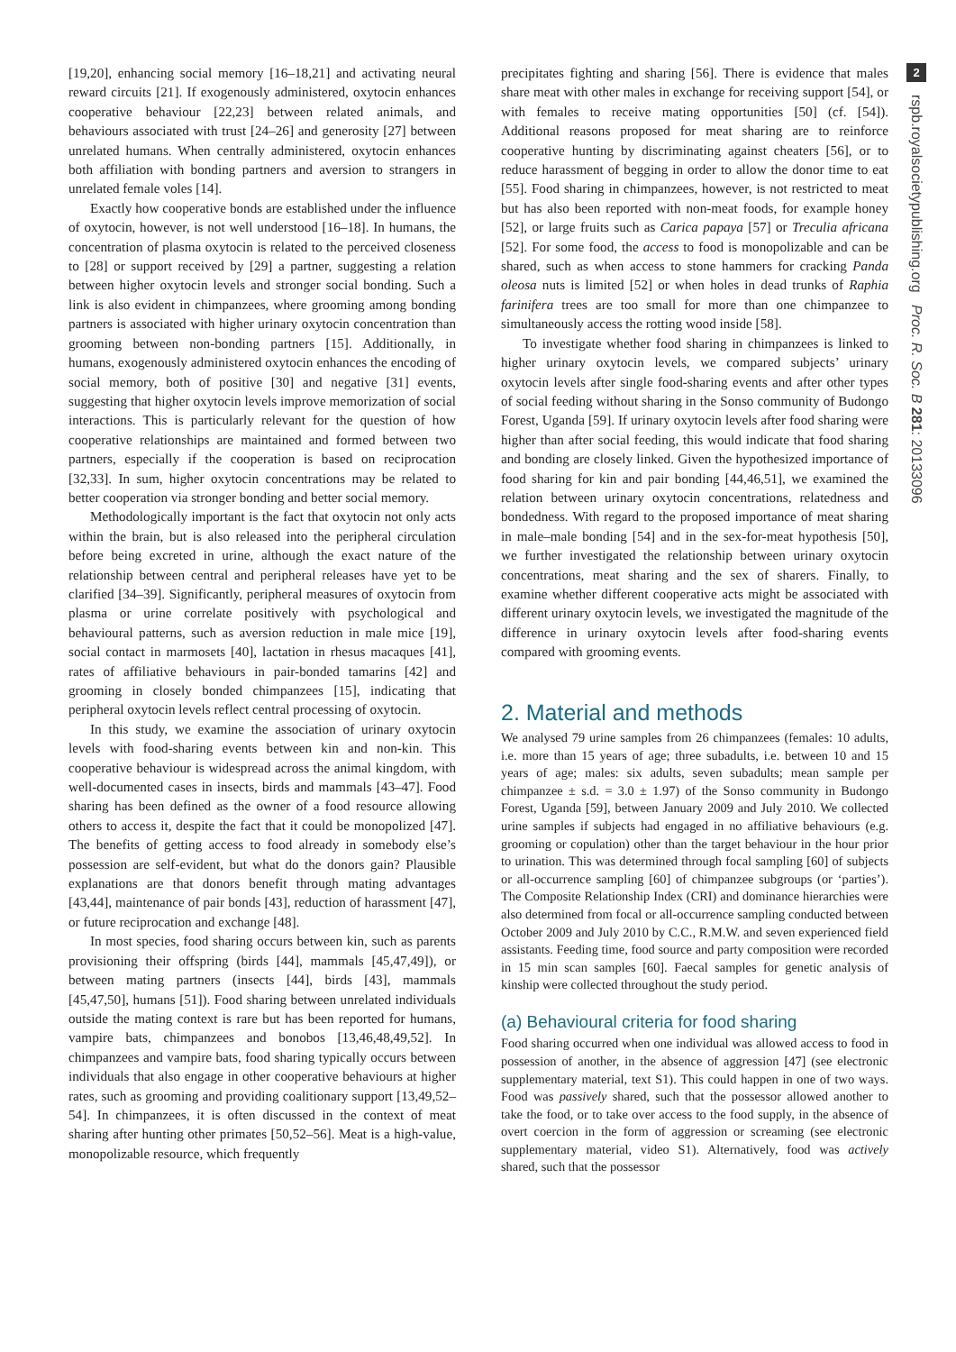[19,20], enhancing social memory [16–18,21] and activating neural reward circuits [21]. If exogenously administered, oxytocin enhances cooperative behaviour [22,23] between related animals, and behaviours associated with trust [24–26] and generosity [27] between unrelated humans. When centrally administered, oxytocin enhances both affiliation with bonding partners and aversion to strangers in unrelated female voles [14].
Exactly how cooperative bonds are established under the influence of oxytocin, however, is not well understood [16–18]. In humans, the concentration of plasma oxytocin is related to the perceived closeness to [28] or support received by [29] a partner, suggesting a relation between higher oxytocin levels and stronger social bonding. Such a link is also evident in chimpanzees, where grooming among bonding partners is associated with higher urinary oxytocin concentration than grooming between non-bonding partners [15]. Additionally, in humans, exogenously administered oxytocin enhances the encoding of social memory, both of positive [30] and negative [31] events, suggesting that higher oxytocin levels improve memorization of social interactions. This is particularly relevant for the question of how cooperative relationships are maintained and formed between two partners, especially if the cooperation is based on reciprocation [32,33]. In sum, higher oxytocin concentrations may be related to better cooperation via stronger bonding and better social memory.
Methodologically important is the fact that oxytocin not only acts within the brain, but is also released into the peripheral circulation before being excreted in urine, although the exact nature of the relationship between central and peripheral releases have yet to be clarified [34–39]. Significantly, peripheral measures of oxytocin from plasma or urine correlate positively with psychological and behavioural patterns, such as aversion reduction in male mice [19], social contact in marmosets [40], lactation in rhesus macaques [41], rates of affiliative behaviours in pair-bonded tamarins [42] and grooming in closely bonded chimpanzees [15], indicating that peripheral oxytocin levels reflect central processing of oxytocin.
In this study, we examine the association of urinary oxytocin levels with food-sharing events between kin and non-kin. This cooperative behaviour is widespread across the animal kingdom, with well-documented cases in insects, birds and mammals [43–47]. Food sharing has been defined as the owner of a food resource allowing others to access it, despite the fact that it could be monopolized [47]. The benefits of getting access to food already in somebody else’s possession are self-evident, but what do the donors gain? Plausible explanations are that donors benefit through mating advantages [43,44], maintenance of pair bonds [43], reduction of harassment [47], or future reciprocation and exchange [48].
In most species, food sharing occurs between kin, such as parents provisioning their offspring (birds [44], mammals [45,47,49]), or between mating partners (insects [44], birds [43], mammals [45,47,50], humans [51]). Food sharing between unrelated individuals outside the mating context is rare but has been reported for humans, vampire bats, chimpanzees and bonobos [13,46,48,49,52]. In chimpanzees and vampire bats, food sharing typically occurs between individuals that also engage in other cooperative behaviours at higher rates, such as grooming and providing coalitionary support [13,49,52–54]. In chimpanzees, it is often discussed in the context of meat sharing after hunting other primates [50,52–56]. Meat is a high-value, monopolizable resource, which frequently
precipitates fighting and sharing [56]. There is evidence that males share meat with other males in exchange for receiving support [54], or with females to receive mating opportunities [50] (cf. [54]). Additional reasons proposed for meat sharing are to reinforce cooperative hunting by discriminating against cheaters [56], or to reduce harassment of begging in order to allow the donor time to eat [55]. Food sharing in chimpanzees, however, is not restricted to meat but has also been reported with non-meat foods, for example honey [52], or large fruits such as Carica papaya [57] or Treculia africana [52]. For some food, the access to food is monopolizable and can be shared, such as when access to stone hammers for cracking Panda oleosa nuts is limited [52] or when holes in dead trunks of Raphia farinifera trees are too small for more than one chimpanzee to simultaneously access the rotting wood inside [58].
To investigate whether food sharing in chimpanzees is linked to higher urinary oxytocin levels, we compared subjects’ urinary oxytocin levels after single food-sharing events and after other types of social feeding without sharing in the Sonso community of Budongo Forest, Uganda [59]. If urinary oxytocin levels after food sharing were higher than after social feeding, this would indicate that food sharing and bonding are closely linked. Given the hypothesized importance of food sharing for kin and pair bonding [44,46,51], we examined the relation between urinary oxytocin concentrations, relatedness and bondedness. With regard to the proposed importance of meat sharing in male–male bonding [54] and in the sex-for-meat hypothesis [50], we further investigated the relationship between urinary oxytocin concentrations, meat sharing and the sex of sharers. Finally, to examine whether different cooperative acts might be associated with different urinary oxytocin levels, we investigated the magnitude of the difference in urinary oxytocin levels after food-sharing events compared with grooming events.
2. Material and methods
We analysed 79 urine samples from 26 chimpanzees (females: 10 adults, i.e. more than 15 years of age; three subadults, i.e. between 10 and 15 years of age; males: six adults, seven subadults; mean sample per chimpanzee ± s.d. = 3.0 ± 1.97) of the Sonso community in Budongo Forest, Uganda [59], between January 2009 and July 2010. We collected urine samples if subjects had engaged in no affiliative behaviours (e.g. grooming or copulation) other than the target behaviour in the hour prior to urination. This was determined through focal sampling [60] of subjects or all-occurrence sampling [60] of chimpanzee subgroups (or ‘parties’). The Composite Relationship Index (CRI) and dominance hierarchies were also determined from focal or all-occurrence sampling conducted between October 2009 and July 2010 by C.C., R.M.W. and seven experienced field assistants. Feeding time, food source and party composition were recorded in 15 min scan samples [60]. Faecal samples for genetic analysis of kinship were collected throughout the study period.
(a) Behavioural criteria for food sharing
Food sharing occurred when one individual was allowed access to food in possession of another, in the absence of aggression [47] (see electronic supplementary material, text S1). This could happen in one of two ways. Food was passively shared, such that the possessor allowed another to take the food, or to take over access to the food supply, in the absence of overt coercion in the form of aggression or screaming (see electronic supplementary material, video S1). Alternatively, food was actively shared, such that the possessor
2
rspb.royalsocietypublishing.org Proc. R. Soc. B 281: 20133096